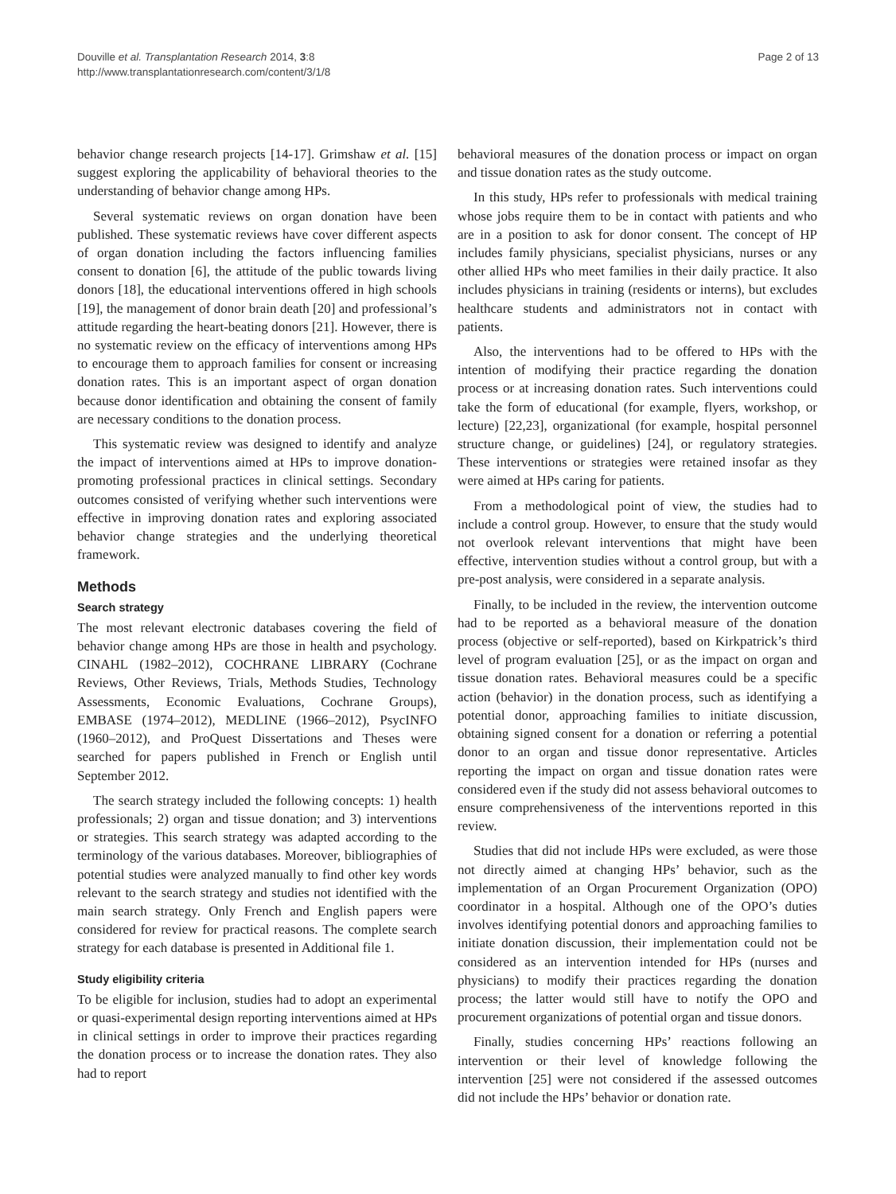Douville et al. Transplantation Research 2014, 3:8
http://www.transplantationresearch.com/content/3/1/8
Page 2 of 13
behavior change research projects [14-17]. Grimshaw et al. [15] suggest exploring the applicability of behavioral theories to the understanding of behavior change among HPs.
Several systematic reviews on organ donation have been published. These systematic reviews have cover different aspects of organ donation including the factors influencing families consent to donation [6], the attitude of the public towards living donors [18], the educational interventions offered in high schools [19], the management of donor brain death [20] and professional’s attitude regarding the heart-beating donors [21]. However, there is no systematic review on the efficacy of interventions among HPs to encourage them to approach families for consent or increasing donation rates. This is an important aspect of organ donation because donor identification and obtaining the consent of family are necessary conditions to the donation process.
This systematic review was designed to identify and analyze the impact of interventions aimed at HPs to improve donation-promoting professional practices in clinical settings. Secondary outcomes consisted of verifying whether such interventions were effective in improving donation rates and exploring associated behavior change strategies and the underlying theoretical framework.
Methods
Search strategy
The most relevant electronic databases covering the field of behavior change among HPs are those in health and psychology. CINAHL (1982–2012), COCHRANE LIBRARY (Cochrane Reviews, Other Reviews, Trials, Methods Studies, Technology Assessments, Economic Evaluations, Cochrane Groups), EMBASE (1974–2012), MEDLINE (1966–2012), PsycINFO (1960–2012), and ProQuest Dissertations and Theses were searched for papers published in French or English until September 2012.
The search strategy included the following concepts: 1) health professionals; 2) organ and tissue donation; and 3) interventions or strategies. This search strategy was adapted according to the terminology of the various databases. Moreover, bibliographies of potential studies were analyzed manually to find other key words relevant to the search strategy and studies not identified with the main search strategy. Only French and English papers were considered for review for practical reasons. The complete search strategy for each database is presented in Additional file 1.
Study eligibility criteria
To be eligible for inclusion, studies had to adopt an experimental or quasi-experimental design reporting interventions aimed at HPs in clinical settings in order to improve their practices regarding the donation process or to increase the donation rates. They also had to report
behavioral measures of the donation process or impact on organ and tissue donation rates as the study outcome.
In this study, HPs refer to professionals with medical training whose jobs require them to be in contact with patients and who are in a position to ask for donor consent. The concept of HP includes family physicians, specialist physicians, nurses or any other allied HPs who meet families in their daily practice. It also includes physicians in training (residents or interns), but excludes healthcare students and administrators not in contact with patients.
Also, the interventions had to be offered to HPs with the intention of modifying their practice regarding the donation process or at increasing donation rates. Such interventions could take the form of educational (for example, flyers, workshop, or lecture) [22,23], organizational (for example, hospital personnel structure change, or guidelines) [24], or regulatory strategies. These interventions or strategies were retained insofar as they were aimed at HPs caring for patients.
From a methodological point of view, the studies had to include a control group. However, to ensure that the study would not overlook relevant interventions that might have been effective, intervention studies without a control group, but with a pre-post analysis, were considered in a separate analysis.
Finally, to be included in the review, the intervention outcome had to be reported as a behavioral measure of the donation process (objective or self-reported), based on Kirkpatrick’s third level of program evaluation [25], or as the impact on organ and tissue donation rates. Behavioral measures could be a specific action (behavior) in the donation process, such as identifying a potential donor, approaching families to initiate discussion, obtaining signed consent for a donation or referring a potential donor to an organ and tissue donor representative. Articles reporting the impact on organ and tissue donation rates were considered even if the study did not assess behavioral outcomes to ensure comprehensiveness of the interventions reported in this review.
Studies that did not include HPs were excluded, as were those not directly aimed at changing HPs’ behavior, such as the implementation of an Organ Procurement Organization (OPO) coordinator in a hospital. Although one of the OPO’s duties involves identifying potential donors and approaching families to initiate donation discussion, their implementation could not be considered as an intervention intended for HPs (nurses and physicians) to modify their practices regarding the donation process; the latter would still have to notify the OPO and procurement organizations of potential organ and tissue donors.
Finally, studies concerning HPs’ reactions following an intervention or their level of knowledge following the intervention [25] were not considered if the assessed outcomes did not include the HPs’ behavior or donation rate.